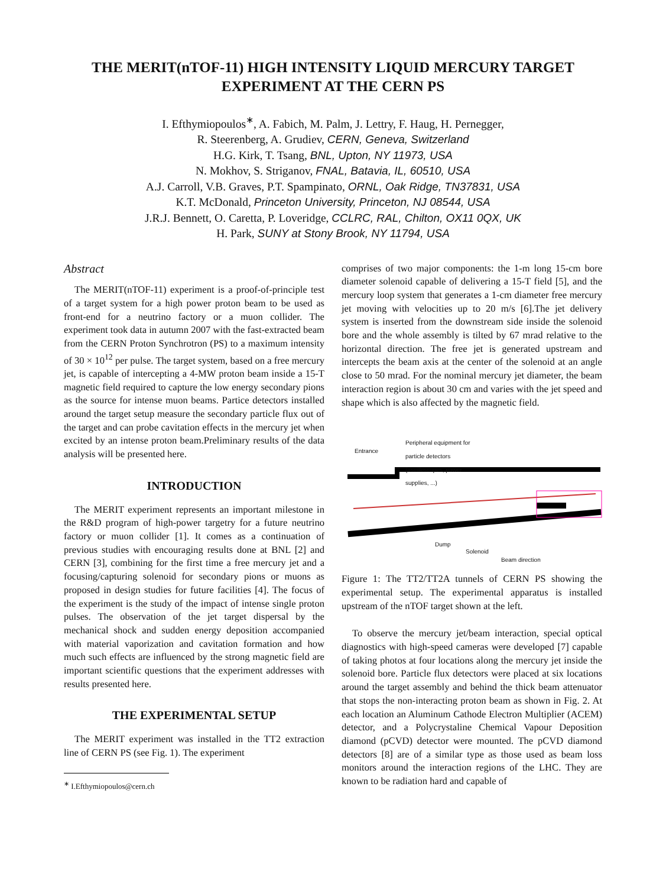THE MERIT(nTOF-11) HIGH INTENSITY LIQUID MERCURY TARGET
EXPERIMENT AT THE CERN PS
I. Efthymiopoulos<sup>∗</sup>, A. Fabich, M. Palm, J. Lettry, F. Haug, H. Pernegger,
R. Steerenberg, A. Grudiev, CERN, Geneva, Switzerland
H.G. Kirk, T. Tsang, BNL, Upton, NY 11973, USA
N. Mokhov, S. Striganov, FNAL, Batavia, IL, 60510, USA
A.J. Carroll, V.B. Graves, P.T. Spampinato, ORNL, Oak Ridge, TN37831, USA
K.T. McDonald, Princeton University, Princeton, NJ 08544, USA
J.R.J. Bennett, O. Caretta, P. Loveridge, CCLRC, RAL, Chilton, OX11 0QX, UK
H. Park, SUNY at Stony Brook, NY 11794, USA
Abstract
The MERIT(nTOF-11) experiment is a proof-of-principle test of a target system for a high power proton beam to be used as front-end for a neutrino factory or a muon collider. The experiment took data in autumn 2007 with the fast-extracted beam from the CERN Proton Synchrotron (PS) to a maximum intensity of 30 × 10<sup>12</sup> per pulse. The target system, based on a free mercury jet, is capable of intercepting a 4-MW proton beam inside a 15-T magnetic field required to capture the low energy secondary pions as the source for intense muon beams. Partice detectors installed around the target setup measure the secondary particle flux out of the target and can probe cavitation effects in the mercury jet when excited by an intense proton beam.Preliminary results of the data analysis will be presented here.
INTRODUCTION
The MERIT experiment represents an important milestone in the R&D program of high-power targetry for a future neutrino factory or muon collider [1]. It comes as a continuation of previous studies with encouraging results done at BNL [2] and CERN [3], combining for the first time a free mercury jet and a focusing/capturing solenoid for secondary pions or muons as proposed in design studies for future facilities [4]. The focus of the experiment is the study of the impact of intense single proton pulses. The observation of the jet target dispersal by the mechanical shock and sudden energy deposition accompanied with material vaporization and cavitation formation and how much such effects are influenced by the strong magnetic field are important scientific questions that the experiment addresses with results presented here.
THE EXPERIMENTAL SETUP
The MERIT experiment was installed in the TT2 extraction line of CERN PS (see Fig. 1). The experiment
<sup>∗</sup> I.Efthymiopoulos@cern.ch
comprises of two major components: the 1-m long 15-cm bore diameter solenoid capable of delivering a 15-T field [5], and the mercury loop system that generates a 1-cm diameter free mercury jet moving with velocities up to 20 m/s [6].The jet delivery system is inserted from the downstream side inside the solenoid bore and the whole assembly is tilted by 67 mrad relative to the horizontal direction. The free jet is generated upstream and intercepts the beam axis at the center of the solenoid at an angle close to 50 mrad. For the nominal mercury jet diameter, the beam interaction region is about 30 cm and varies with the jet speed and shape which is also affected by the magnetic field.
Entrance
Peripheral equipment for
particle detectors
(oscilloscopes, power
supplies, ...)
Dump
Solenoid
Beam direction
Figure 1: The TT2/TT2A tunnels of CERN PS showing the experimental setup. The experimental apparatus is installed upstream of the nTOF target shown at the left.
To observe the mercury jet/beam interaction, special optical diagnostics with high-speed cameras were developed [7] capable of taking photos at four locations along the mercury jet inside the solenoid bore. Particle flux detectors were placed at six locations around the target assembly and behind the thick beam attenuator that stops the non-interacting proton beam as shown in Fig. 2. At each location an Aluminum Cathode Electron Multiplier (ACEM) detector, and a Polycrystaline Chemical Vapour Deposition diamond (pCVD) detector were mounted. The pCVD diamond detectors [8] are of a similar type as those used as beam loss monitors around the interaction regions of the LHC. They are known to be radiation hard and capable of